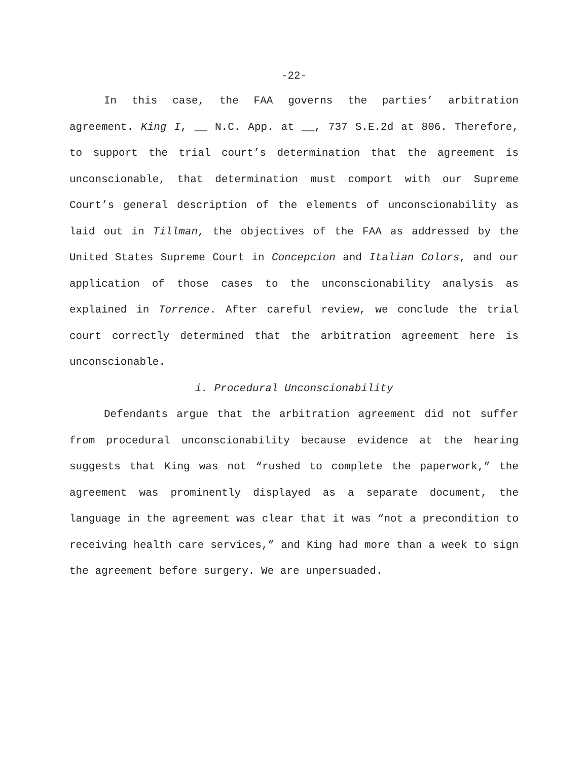-22-
In this case, the FAA governs the parties’ arbitration agreement. King I, __ N.C. App. at __, 737 S.E.2d at 806. Therefore, to support the trial court’s determination that the agreement is unconscionable, that determination must comport with our Supreme Court’s general description of the elements of unconscionability as laid out in Tillman, the objectives of the FAA as addressed by the United States Supreme Court in Concepcion and Italian Colors, and our application of those cases to the unconscionability analysis as explained in Torrence. After careful review, we conclude the trial court correctly determined that the arbitration agreement here is unconscionable.
i. Procedural Unconscionability
Defendants argue that the arbitration agreement did not suffer from procedural unconscionability because evidence at the hearing suggests that King was not “rushed to complete the paperwork,” the agreement was prominently displayed as a separate document, the language in the agreement was clear that it was “not a precondition to receiving health care services,” and King had more than a week to sign the agreement before surgery. We are unpersuaded.